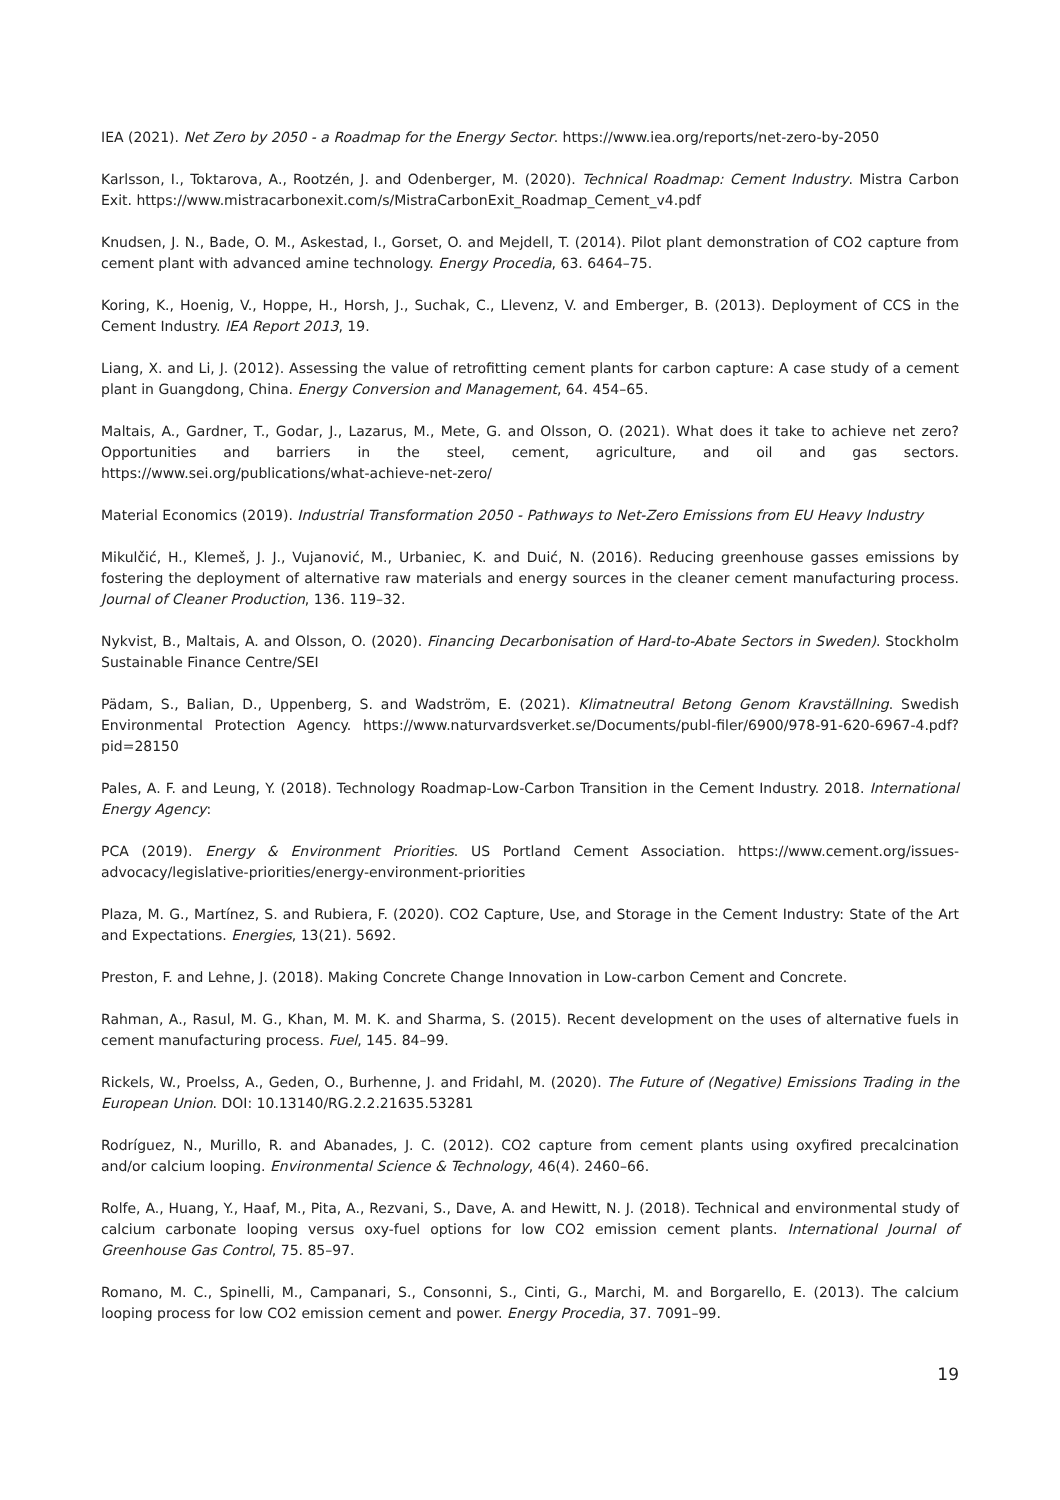IEA (2021). Net Zero by 2050 - a Roadmap for the Energy Sector. https://www.iea.org/reports/net-zero-by-2050
Karlsson, I., Toktarova, A., Rootzén, J. and Odenberger, M. (2020). Technical Roadmap: Cement Industry. Mistra Carbon Exit. https://www.mistracarbonexit.com/s/MistraCarbonExit_Roadmap_Cement_v4.pdf
Knudsen, J. N., Bade, O. M., Askestad, I., Gorset, O. and Mejdell, T. (2014). Pilot plant demonstration of CO2 capture from cement plant with advanced amine technology. Energy Procedia, 63. 6464–75.
Koring, K., Hoenig, V., Hoppe, H., Horsh, J., Suchak, C., Llevenz, V. and Emberger, B. (2013). Deployment of CCS in the Cement Industry. IEA Report 2013, 19.
Liang, X. and Li, J. (2012). Assessing the value of retrofitting cement plants for carbon capture: A case study of a cement plant in Guangdong, China. Energy Conversion and Management, 64. 454–65.
Maltais, A., Gardner, T., Godar, J., Lazarus, M., Mete, G. and Olsson, O. (2021). What does it take to achieve net zero? Opportunities and barriers in the steel, cement, agriculture, and oil and gas sectors. https://www.sei.org/publications/what-achieve-net-zero/
Material Economics (2019). Industrial Transformation 2050 - Pathways to Net-Zero Emissions from EU Heavy Industry
Mikulčić, H., Klemeš, J. J., Vujanović, M., Urbaniec, K. and Duić, N. (2016). Reducing greenhouse gasses emissions by fostering the deployment of alternative raw materials and energy sources in the cleaner cement manufacturing process. Journal of Cleaner Production, 136. 119–32.
Nykvist, B., Maltais, A. and Olsson, O. (2020). Financing Decarbonisation of Hard-to-Abate Sectors in Sweden). Stockholm Sustainable Finance Centre/SEI
Pädam, S., Balian, D., Uppenberg, S. and Wadström, E. (2021). Klimatneutral Betong Genom Kravställning. Swedish Environmental Protection Agency. https://www.naturvardsverket.se/Documents/publ-filer/6900/978-91-620-6967-4.pdf?pid=28150
Pales, A. F. and Leung, Y. (2018). Technology Roadmap-Low-Carbon Transition in the Cement Industry. 2018. International Energy Agency:
PCA (2019). Energy & Environment Priorities. US Portland Cement Association. https://www.cement.org/issues-advocacy/legislative-priorities/energy-environment-priorities
Plaza, M. G., Martínez, S. and Rubiera, F. (2020). CO2 Capture, Use, and Storage in the Cement Industry: State of the Art and Expectations. Energies, 13(21). 5692.
Preston, F. and Lehne, J. (2018). Making Concrete Change Innovation in Low-carbon Cement and Concrete.
Rahman, A., Rasul, M. G., Khan, M. M. K. and Sharma, S. (2015). Recent development on the uses of alternative fuels in cement manufacturing process. Fuel, 145. 84–99.
Rickels, W., Proelss, A., Geden, O., Burhenne, J. and Fridahl, M. (2020). The Future of (Negative) Emissions Trading in the European Union. DOI: 10.13140/RG.2.2.21635.53281
Rodríguez, N., Murillo, R. and Abanades, J. C. (2012). CO2 capture from cement plants using oxyfired precalcination and/or calcium looping. Environmental Science & Technology, 46(4). 2460–66.
Rolfe, A., Huang, Y., Haaf, M., Pita, A., Rezvani, S., Dave, A. and Hewitt, N. J. (2018). Technical and environmental study of calcium carbonate looping versus oxy-fuel options for low CO2 emission cement plants. International Journal of Greenhouse Gas Control, 75. 85–97.
Romano, M. C., Spinelli, M., Campanari, S., Consonni, S., Cinti, G., Marchi, M. and Borgarello, E. (2013). The calcium looping process for low CO2 emission cement and power. Energy Procedia, 37. 7091–99.
19